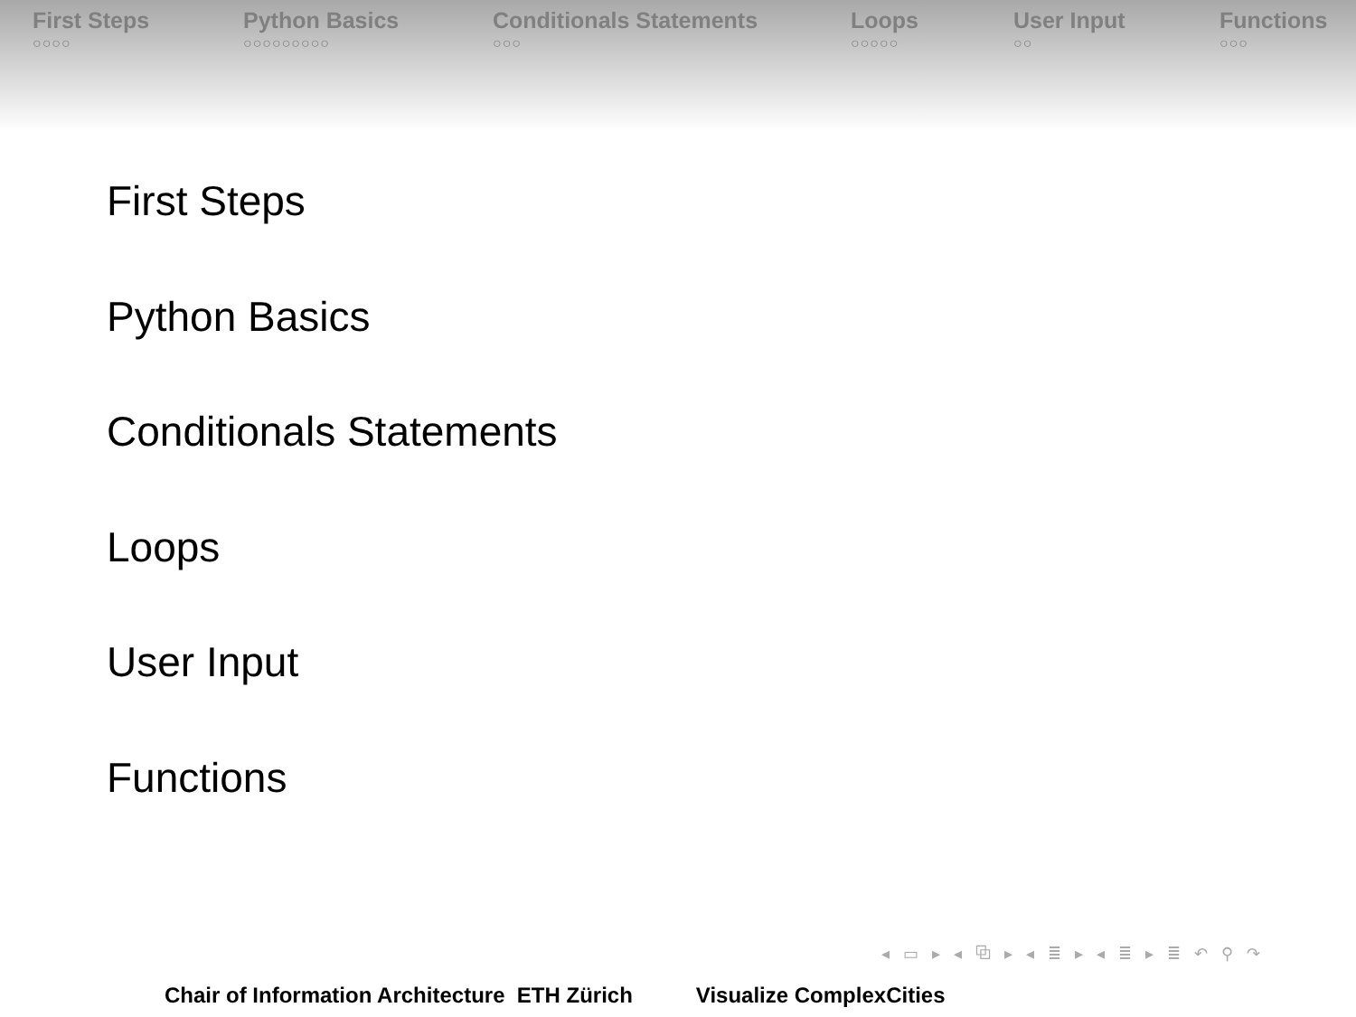First Steps
○○○○
Python Basics
○○○○○○○○○
Conditionals Statements
○○○
Loops
○○○○○
User Input
○○
Functions
○○○
First Steps
Python Basics
Conditionals Statements
Loops
User Input
Functions
◂ ▭ ▸ ◂ ⧉ ▸ ◂ ≣ ▸ ◂ ≣ ▸ ≣ ↶ ⚲ ↷
Chair of Information Architecture ETH Zürich Visualize ComplexCities